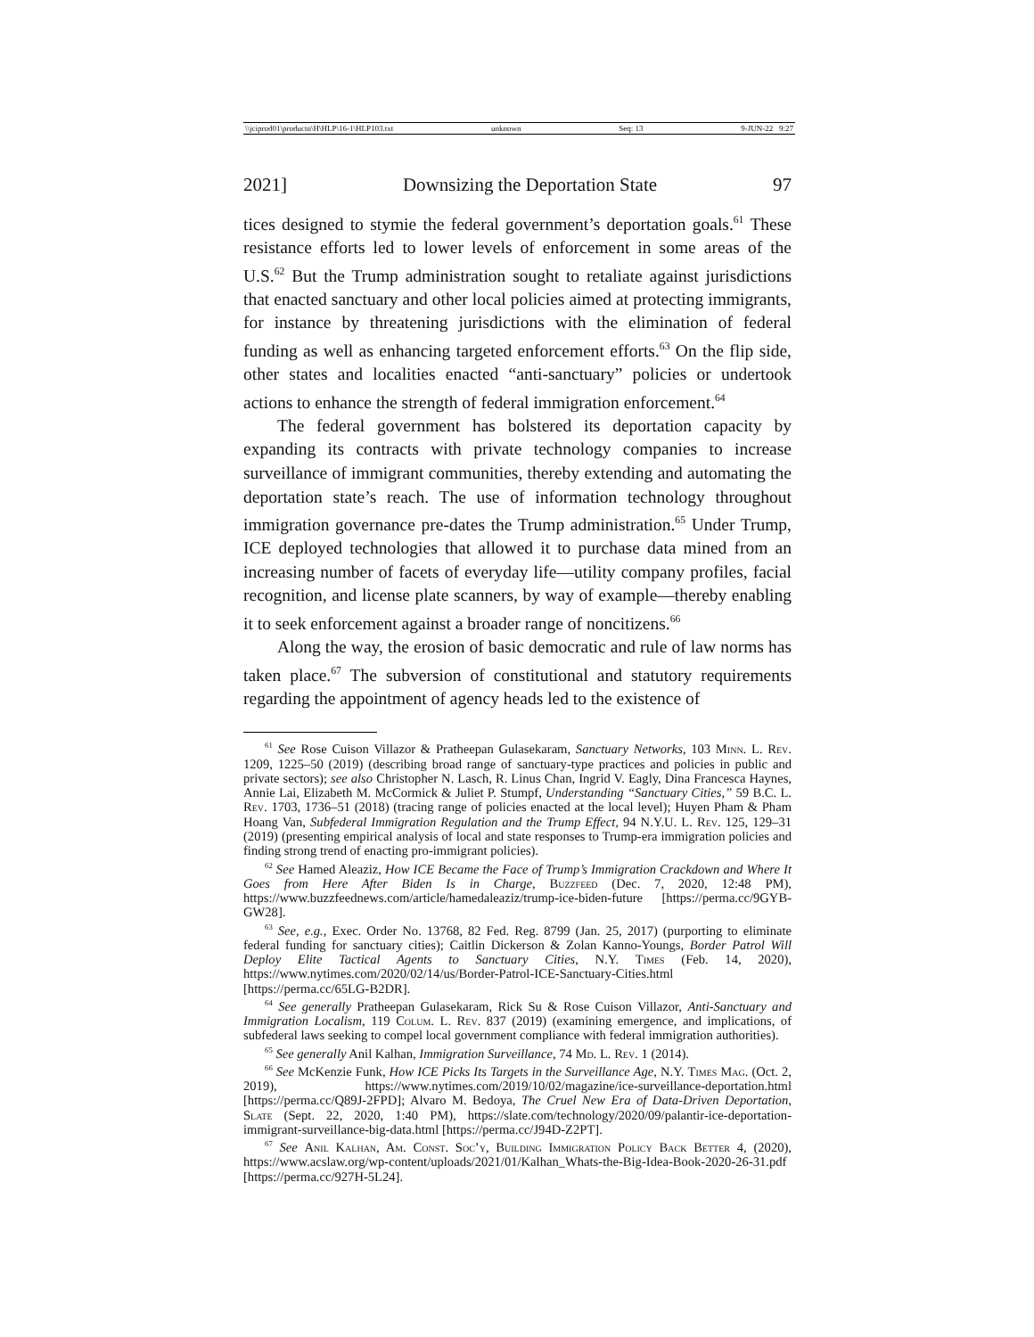\\jciprod01\productn\H\HLP\16-1\HLP103.txt unknown Seq: 13 9-JUN-22 9:27
2021] Downsizing the Deportation State 97
tices designed to stymie the federal government’s deportation goals.<sup>61</sup> These resistance efforts led to lower levels of enforcement in some areas of the U.S.<sup>62</sup> But the Trump administration sought to retaliate against jurisdictions that enacted sanctuary and other local policies aimed at protecting immigrants, for instance by threatening jurisdictions with the elimination of federal funding as well as enhancing targeted enforcement efforts.<sup>63</sup> On the flip side, other states and localities enacted “anti-sanctuary” policies or undertook actions to enhance the strength of federal immigration enforcement.<sup>64</sup>
The federal government has bolstered its deportation capacity by expanding its contracts with private technology companies to increase surveillance of immigrant communities, thereby extending and automating the deportation state’s reach. The use of information technology throughout immigration governance pre-dates the Trump administration.<sup>65</sup> Under Trump, ICE deployed technologies that allowed it to purchase data mined from an increasing number of facets of everyday life—utility company profiles, facial recognition, and license plate scanners, by way of example—thereby enabling it to seek enforcement against a broader range of noncitizens.<sup>66</sup>
Along the way, the erosion of basic democratic and rule of law norms has taken place.<sup>67</sup> The subversion of constitutional and statutory requirements regarding the appointment of agency heads led to the existence of
<sup>61</sup> See Rose Cuison Villazor & Pratheepan Gulasekaram, Sanctuary Networks, 103 Minn. L. Rev. 1209, 1225–50 (2019) (describing broad range of sanctuary-type practices and policies in public and private sectors); see also Christopher N. Lasch, R. Linus Chan, Ingrid V. Eagly, Dina Francesca Haynes, Annie Lai, Elizabeth M. McCormick & Juliet P. Stumpf, Understanding “Sanctuary Cities,” 59 B.C. L. Rev. 1703, 1736–51 (2018) (tracing range of policies enacted at the local level); Huyen Pham & Pham Hoang Van, Subfederal Immigration Regulation and the Trump Effect, 94 N.Y.U. L. Rev. 125, 129–31 (2019) (presenting empirical analysis of local and state responses to Trump-era immigration policies and finding strong trend of enacting pro-immigrant policies).
<sup>62</sup> See Hamed Aleaziz, How ICE Became the Face of Trump’s Immigration Crackdown and Where It Goes from Here After Biden Is in Charge, Buzzfeed (Dec. 7, 2020, 12:48 PM), https://www.buzzfeednews.com/article/hamedaleaziz/trump-ice-biden-future [https://perma.cc/9GYB-GW28].
<sup>63</sup> See, e.g., Exec. Order No. 13768, 82 Fed. Reg. 8799 (Jan. 25, 2017) (purporting to eliminate federal funding for sanctuary cities); Caitlin Dickerson & Zolan Kanno-Youngs, Border Patrol Will Deploy Elite Tactical Agents to Sanctuary Cities, N.Y. Times (Feb. 14, 2020), https://www.nytimes.com/2020/02/14/us/Border-Patrol-ICE-Sanctuary-Cities.html [https://perma.cc/65LG-B2DR].
<sup>64</sup> See generally Pratheepan Gulasekaram, Rick Su & Rose Cuison Villazor, Anti-Sanctuary and Immigration Localism, 119 Colum. L. Rev. 837 (2019) (examining emergence, and implications, of subfederal laws seeking to compel local government compliance with federal immigration authorities).
<sup>65</sup> See generally Anil Kalhan, Immigration Surveillance, 74 Md. L. Rev. 1 (2014).
<sup>66</sup> See McKenzie Funk, How ICE Picks Its Targets in the Surveillance Age, N.Y. Times Mag. (Oct. 2, 2019), https://www.nytimes.com/2019/10/02/magazine/ice-surveillance-deportation.html [https://perma.cc/Q89J-2FPD]; Alvaro M. Bedoya, The Cruel New Era of Data-Driven Deportation, Slate (Sept. 22, 2020, 1:40 PM), https://slate.com/technology/2020/09/palantir-ice-deportation-immigrant-surveillance-big-data.html [https://perma.cc/J94D-Z2PT].
<sup>67</sup> See Anil Kalhan, Am. Const. Soc’y, Building Immigration Policy Back Better 4, (2020), https://www.acslaw.org/wp-content/uploads/2021/01/Kalhan_Whats-the-Big-Idea-Book-2020-26-31.pdf [https://perma.cc/927H-5L24].